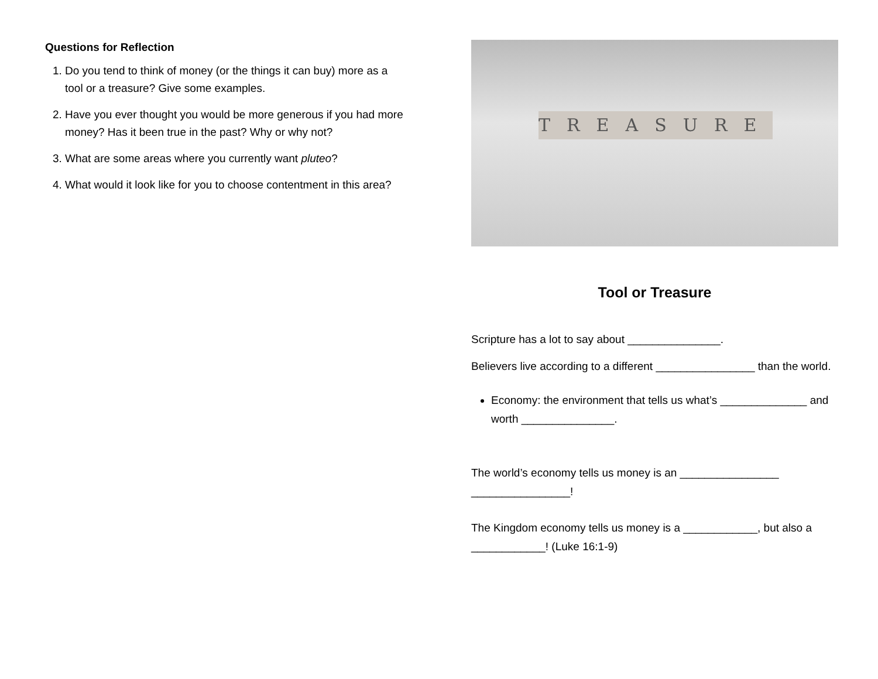Questions for Reflection
1. Do you tend to think of money (or the things it can buy) more as a tool or a treasure? Give some examples.
2. Have you ever thought you would be more generous if you had more money? Has it been true in the past? Why or why not?
3. What are some areas where you currently want pluteo?
4. What would it look like for you to choose contentment in this area?
TREASURE
Tool or Treasure
Scripture has a lot to say about _______________.
Believers live according to a different ________________ than the world.
Economy: the environment that tells us what’s ______________ and worth _______________.
The world’s economy tells us money is an ________________ ________________!
The Kingdom economy tells us money is a ____________, but also a ____________! (Luke 16:1-9)